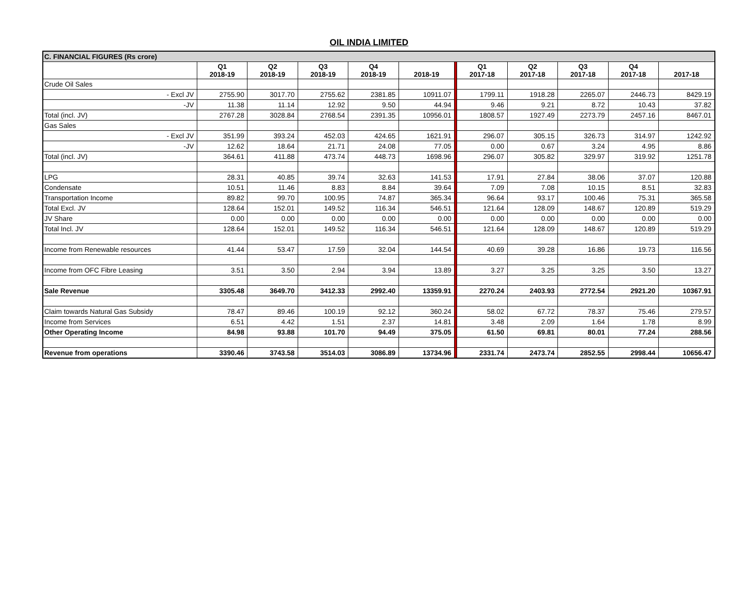OIL INDIA LIMITED
| C. FINANCIAL FIGURES (Rs crore) | | | | | | | | | | | |
| | Q1 2018-19 | Q2 2018-19 | Q3 2018-19 | Q4 2018-19 | 2018-19 | | Q1 2017-18 | Q2 2017-18 | Q3 2017-18 | Q4 2017-18 | 2017-18 |
| Crude Oil Sales | | | | | | | | | | | |
| - Excl JV | 2755.90 | 3017.70 | 2755.62 | 2381.85 | 10911.07 | | 1799.11 | 1918.28 | 2265.07 | 2446.73 | 8429.19 |
| -JV | 11.38 | 11.14 | 12.92 | 9.50 | 44.94 | | 9.46 | 9.21 | 8.72 | 10.43 | 37.82 |
| Total (incl. JV) | 2767.28 | 3028.84 | 2768.54 | 2391.35 | 10956.01 | | 1808.57 | 1927.49 | 2273.79 | 2457.16 | 8467.01 |
| Gas Sales | | | | | | | | | | | |
| - Excl JV | 351.99 | 393.24 | 452.03 | 424.65 | 1621.91 | | 296.07 | 305.15 | 326.73 | 314.97 | 1242.92 |
| -JV | 12.62 | 18.64 | 21.71 | 24.08 | 77.05 | | 0.00 | 0.67 | 3.24 | 4.95 | 8.86 |
| Total (incl. JV) | 364.61 | 411.88 | 473.74 | 448.73 | 1698.96 | | 296.07 | 305.82 | 329.97 | 319.92 | 1251.78 |
| LPG | 28.31 | 40.85 | 39.74 | 32.63 | 141.53 | | 17.91 | 27.84 | 38.06 | 37.07 | 120.88 |
| Condensate | 10.51 | 11.46 | 8.83 | 8.84 | 39.64 | | 7.09 | 7.08 | 10.15 | 8.51 | 32.83 |
| Transportation Income | 89.82 | 99.70 | 100.95 | 74.87 | 365.34 | | 96.64 | 93.17 | 100.46 | 75.31 | 365.58 |
| Total Excl. JV | 128.64 | 152.01 | 149.52 | 116.34 | 546.51 | | 121.64 | 128.09 | 148.67 | 120.89 | 519.29 |
| JV Share | 0.00 | 0.00 | 0.00 | 0.00 | 0.00 | | 0.00 | 0.00 | 0.00 | 0.00 | 0.00 |
| Total Incl. JV | 128.64 | 152.01 | 149.52 | 116.34 | 546.51 | | 121.64 | 128.09 | 148.67 | 120.89 | 519.29 |
| Income from Renewable resources | 41.44 | 53.47 | 17.59 | 32.04 | 144.54 | | 40.69 | 39.28 | 16.86 | 19.73 | 116.56 |
| Income from OFC Fibre Leasing | 3.51 | 3.50 | 2.94 | 3.94 | 13.89 | | 3.27 | 3.25 | 3.25 | 3.50 | 13.27 |
| Sale Revenue | 3305.48 | 3649.70 | 3412.33 | 2992.40 | 13359.91 | | 2270.24 | 2403.93 | 2772.54 | 2921.20 | 10367.91 |
| Claim towards Natural Gas Subsidy | 78.47 | 89.46 | 100.19 | 92.12 | 360.24 | | 58.02 | 67.72 | 78.37 | 75.46 | 279.57 |
| Income from Services | 6.51 | 4.42 | 1.51 | 2.37 | 14.81 | | 3.48 | 2.09 | 1.64 | 1.78 | 8.99 |
| Other Operating Income | 84.98 | 93.88 | 101.70 | 94.49 | 375.05 | | 61.50 | 69.81 | 80.01 | 77.24 | 288.56 |
| Revenue from operations | 3390.46 | 3743.58 | 3514.03 | 3086.89 | 13734.96 | | 2331.74 | 2473.74 | 2852.55 | 2998.44 | 10656.47 |